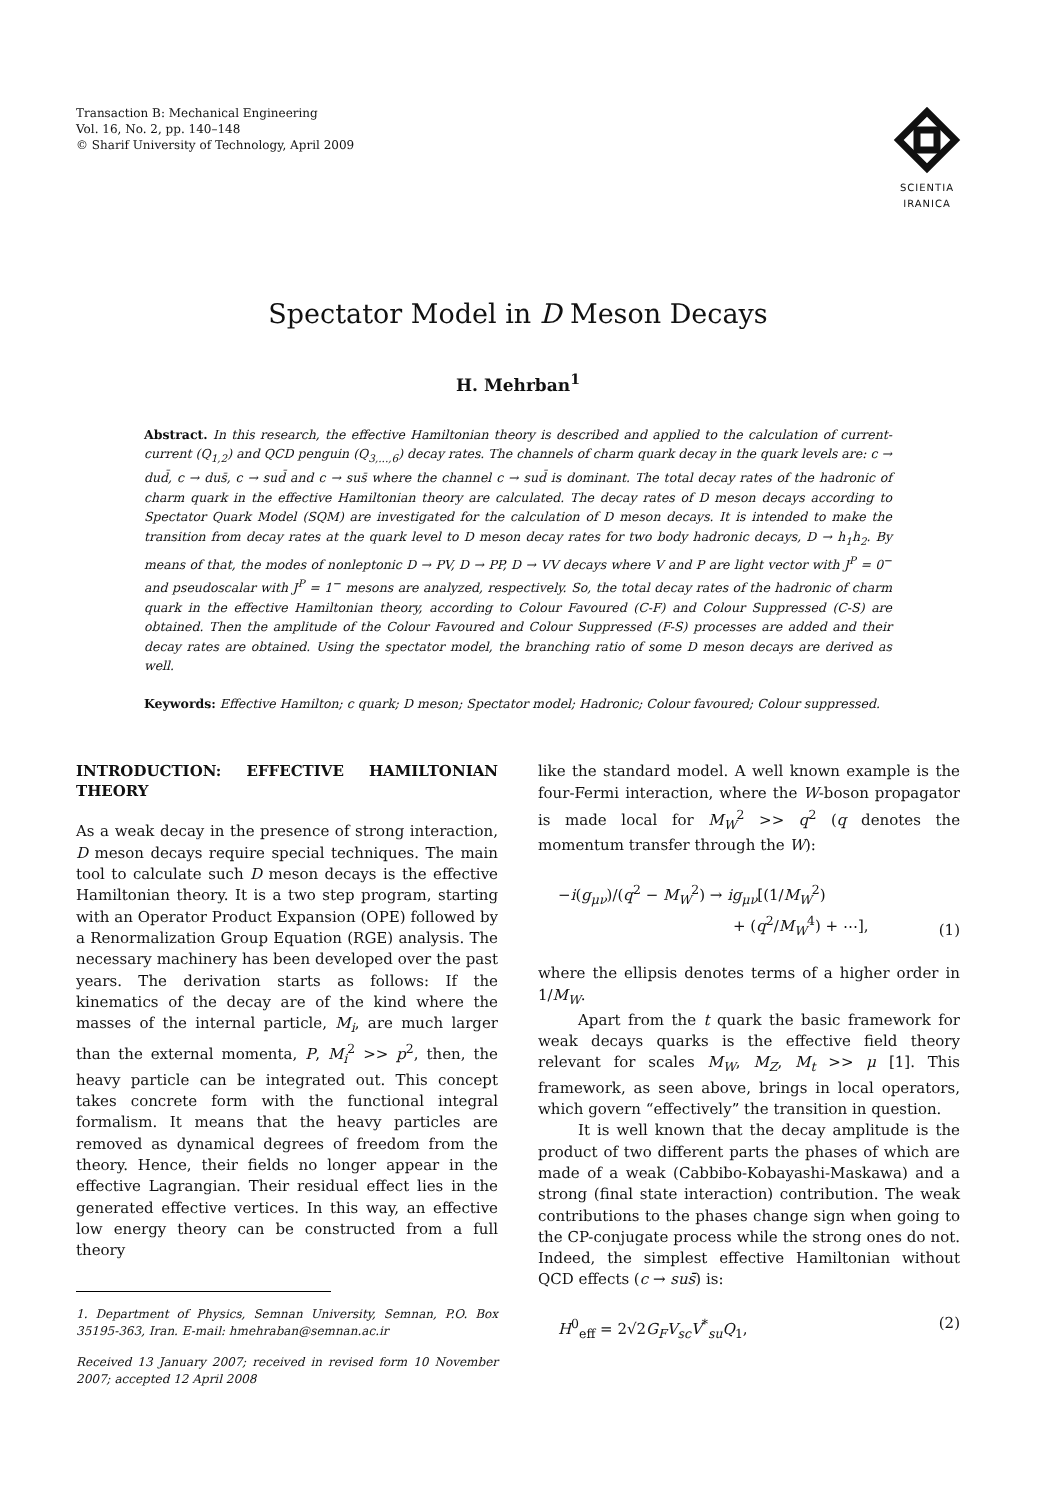Transaction B: Mechanical Engineering
Vol. 16, No. 2, pp. 140–148
© Sharif University of Technology, April 2009
SCIENTIA
IRANICA
Spectator Model in D Meson Decays
H. Mehrban<sup>1</sup>
Abstract. In this research, the effective Hamiltonian theory is described and applied to the calculation of current-current (Q<sub>1,2</sub>) and QCD penguin (Q<sub>3,...,6</sub>) decay rates. The channels of charm quark decay in the quark levels are: c → dud̄, c → dus̄, c → sud̄ and c → sus̄ where the channel c → sud̄ is dominant. The total decay rates of the hadronic of charm quark in the effective Hamiltonian theory are calculated. The decay rates of D meson decays according to Spectator Quark Model (SQM) are investigated for the calculation of D meson decays. It is intended to make the transition from decay rates at the quark level to D meson decay rates for two body hadronic decays, D → h<sub>1</sub>h<sub>2</sub>. By means of that, the modes of nonleptonic D → PV, D → PP, D → VV decays where V and P are light vector with J<sup>P</sup> = 0<sup>−</sup> and pseudoscalar with J<sup>P</sup> = 1<sup>−</sup> mesons are analyzed, respectively. So, the total decay rates of the hadronic of charm quark in the effective Hamiltonian theory, according to Colour Favoured (C-F) and Colour Suppressed (C-S) are obtained. Then the amplitude of the Colour Favoured and Colour Suppressed (F-S) processes are added and their decay rates are obtained. Using the spectator model, the branching ratio of some D meson decays are derived as well.
Keywords: Effective Hamilton; c quark; D meson; Spectator model; Hadronic; Colour favoured; Colour suppressed.
INTRODUCTION: EFFECTIVE HAMILTONIAN THEORY
As a weak decay in the presence of strong interaction, D meson decays require special techniques. The main tool to calculate such D meson decays is the effective Hamiltonian theory. It is a two step program, starting with an Operator Product Expansion (OPE) followed by a Renormalization Group Equation (RGE) analysis. The necessary machinery has been developed over the past years. The derivation starts as follows: If the kinematics of the decay are of the kind where the masses of the internal particle, M<sub>i</sub>, are much larger than the external momenta, P, M<sub>i</sub><sup>2</sup> >> p<sup>2</sup>, then, the heavy particle can be integrated out. This concept takes concrete form with the functional integral formalism. It means that the heavy particles are removed as dynamical degrees of freedom from the theory. Hence, their fields no longer appear in the effective Lagrangian. Their residual effect lies in the generated effective vertices. In this way, an effective low energy theory can be constructed from a full theory
1. Department of Physics, Semnan University, Semnan, P.O. Box 35195-363, Iran. E-mail: hmehraban@semnan.ac.ir
Received 13 January 2007; received in revised form 10 November 2007; accepted 12 April 2008
like the standard model. A well known example is the four-Fermi interaction, where the W-boson propagator is made local for M<sub>W</sub><sup>2</sup> >> q<sup>2</sup> (q denotes the momentum transfer through the W):
−i(g<sub>μν</sub>)/(q<sup>2</sup> − M<sub>W</sub><sup>2</sup>) → ig<sub>μν</sub>[(1/M<sub>W</sub><sup>2</sup>)
+ (q<sup>2</sup>/M<sub>W</sub><sup>4</sup>) + ⋯], (1)
where the ellipsis denotes terms of a higher order in 1/M<sub>W</sub>.
Apart from the t quark the basic framework for weak decays quarks is the effective field theory relevant for scales M<sub>W</sub>, M<sub>Z</sub>, M<sub>t</sub> >> μ [1]. This framework, as seen above, brings in local operators, which govern “effectively” the transition in question.
It is well known that the decay amplitude is the product of two different parts the phases of which are made of a weak (Cabbibo-Kobayashi-Maskawa) and a strong (final state interaction) contribution. The weak contributions to the phases change sign when going to the CP-conjugate process while the strong ones do not. Indeed, the simplest effective Hamiltonian without QCD effects (c → sus̄) is:
H<sup>0</sup><sub>eff</sub> = 2√2G<sub>F</sub>V<sub>sc</sub>V<sup>*</sup><sub>su</sub>Q<sub>1</sub>, (2)